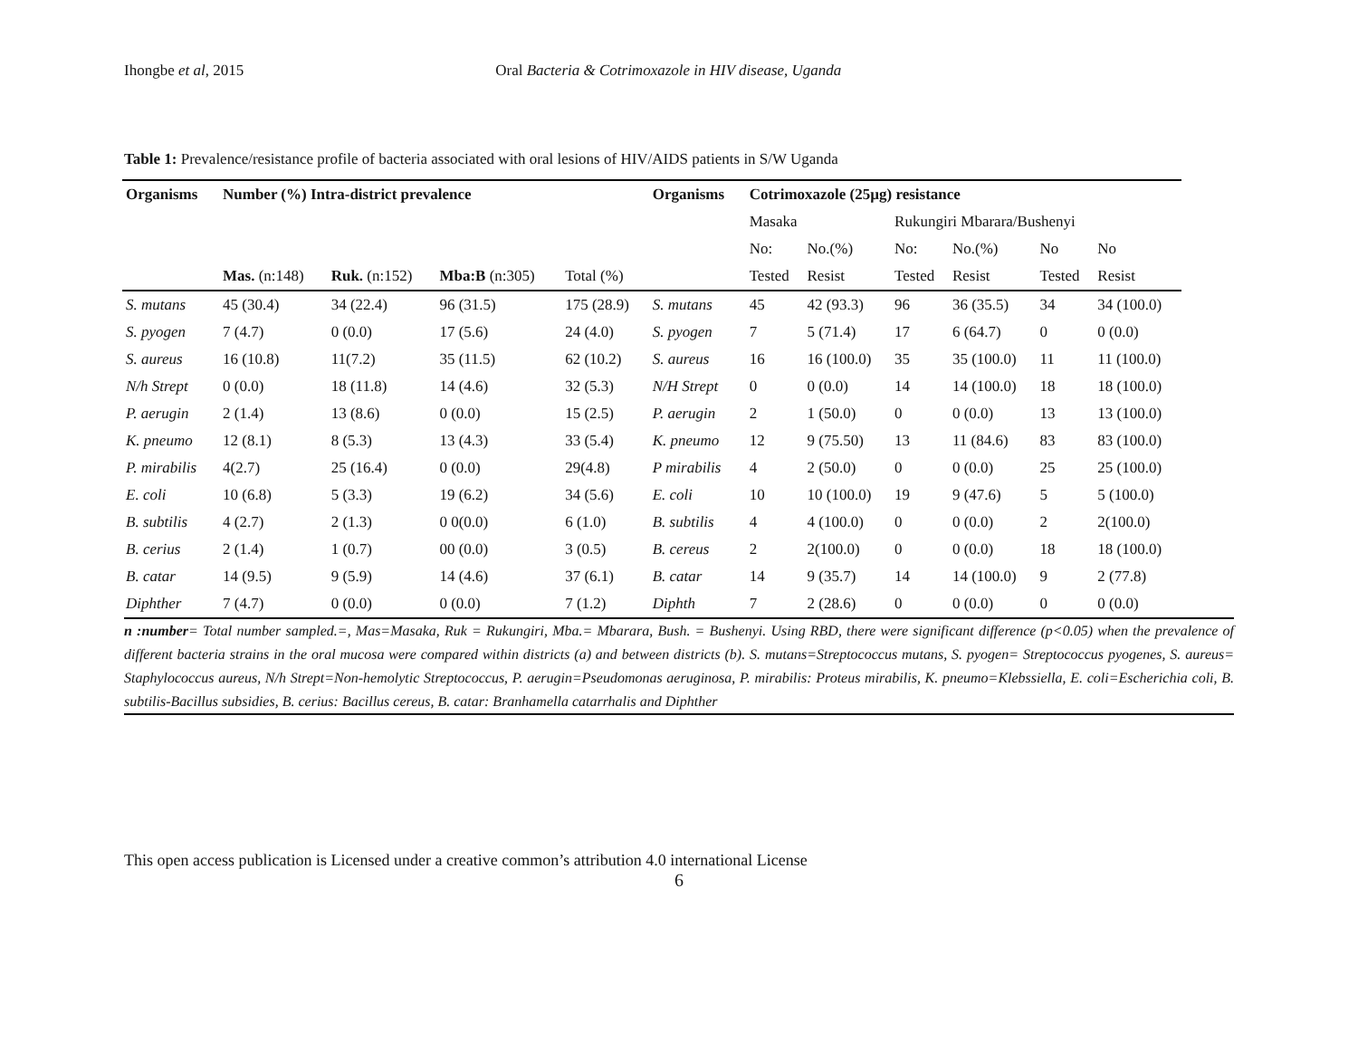Ihongbe et al, 2015 Oral Bacteria & Cotrimoxazole in HIV disease, Uganda
Table 1: Prevalence/resistance profile of bacteria associated with oral lesions of HIV/AIDS patients in S/W Uganda
| Organisms | Number (%) Intra-district prevalence | | | | Organisms | Cotrimoxazole (25µg) resistance | | | | | |
| --- | --- | --- | --- | --- | --- | --- | --- | --- | --- | --- | --- |
| | | | | | | Masaka | | Rukungiri Mbarara/Bushenyi | | | |
| | | | | | | No: | No.(%) | No: | No.(%) | No | No |
| | Mas. (n:148) | Ruk. (n:152) | Mba:B (n:305) | Total (%) | | Tested | Resist | Tested | Resist | Tested | Resist |
| S. mutans | 45 (30.4) | 34 (22.4) | 96 (31.5) | 175 (28.9) | S. mutans | 45 | 42 (93.3) | 96 | 36 (35.5) | 34 | 34 (100.0) |
| S. pyogen | 7 (4.7) | 0 (0.0) | 17 (5.6) | 24 (4.0) | S. pyogen | 7 | 5 (71.4) | 17 | 6 (64.7) | 0 | 0 (0.0) |
| S. aureus | 16 (10.8) | 11(7.2) | 35 (11.5) | 62 (10.2) | S. aureus | 16 | 16 (100.0) | 35 | 35 (100.0) | 11 | 11 (100.0) |
| N/h Strept | 0 (0.0) | 18 (11.8) | 14 (4.6) | 32 (5.3) | N/H Strept | 0 | 0 (0.0) | 14 | 14 (100.0) | 18 | 18 (100.0) |
| P. aerugin | 2 (1.4) | 13 (8.6) | 0 (0.0) | 15 (2.5) | P. aerugin | 2 | 1 (50.0) | 0 | 0 (0.0) | 13 | 13 (100.0) |
| K. pneumo | 12 (8.1) | 8 (5.3) | 13 (4.3) | 33 (5.4) | K. pneumo | 12 | 9 (75.50) | 13 | 11 (84.6) | 83 | 83 (100.0) |
| P. mirabilis | 4(2.7) | 25 (16.4) | 0 (0.0) | 29(4.8) | P mirabilis | 4 | 2 (50.0) | 0 | 0 (0.0) | 25 | 25 (100.0) |
| E. coli | 10 (6.8) | 5 (3.3) | 19 (6.2) | 34 (5.6) | E. coli | 10 | 10 (100.0) | 19 | 9 (47.6) | 5 | 5 (100.0) |
| B. subtilis | 4 (2.7) | 2 (1.3) | 0 0(0.0) | 6 (1.0) | B. subtilis | 4 | 4 (100.0) | 0 | 0 (0.0) | 2 | 2(100.0) |
| B. cerius | 2 (1.4) | 1 (0.7) | 00 (0.0) | 3 (0.5) | B. cereus | 2 | 2(100.0) | 0 | 0 (0.0) | 18 | 18 (100.0) |
| B. catar | 14 (9.5) | 9 (5.9) | 14 (4.6) | 37 (6.1) | B. catar | 14 | 9 (35.7) | 14 | 14 (100.0) | 9 | 2 (77.8) |
| Diphther | 7 (4.7) | 0 (0.0) | 0 (0.0) | 7 (1.2) | Diphth | 7 | 2 (28.6) | 0 | 0 (0.0) | 0 | 0 (0.0) |
n :number= Total number sampled.=, Mas=Masaka, Ruk = Rukungiri, Mba.= Mbarara, Bush. = Bushenyi. Using RBD, there were significant difference (p<0.05) when the prevalence of different bacteria strains in the oral mucosa were compared within districts (a) and between districts (b). S. mutans=Streptococcus mutans, S. pyogen= Streptococcus pyogenes, S. aureus= Staphylococcus aureus, N/h Strept=Non-hemolytic Streptococcus, P. aerugin=Pseudomonas aeruginosa, P. mirabilis: Proteus mirabilis, K. pneumo=Klebssiella, E. coli=Escherichia coli, B. subtilis-Bacillus subsidies, B. cerius: Bacillus cereus, B. catar: Branhamella catarrhalis and Diphther
This open access publication is Licensed under a creative common’s attribution 4.0 international License
6